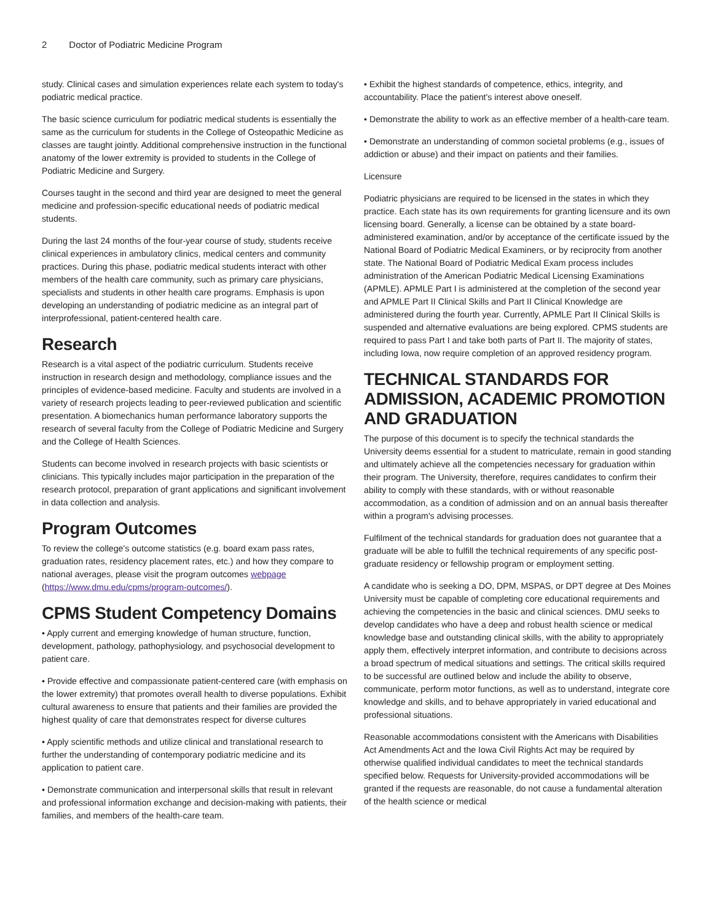2 Doctor of Podiatric Medicine Program
study. Clinical cases and simulation experiences relate each system to today's podiatric medical practice.
The basic science curriculum for podiatric medical students is essentially the same as the curriculum for students in the College of Osteopathic Medicine as classes are taught jointly. Additional comprehensive instruction in the functional anatomy of the lower extremity is provided to students in the College of Podiatric Medicine and Surgery.
Courses taught in the second and third year are designed to meet the general medicine and profession-specific educational needs of podiatric medical students.
During the last 24 months of the four-year course of study, students receive clinical experiences in ambulatory clinics, medical centers and community practices. During this phase, podiatric medical students interact with other members of the health care community, such as primary care physicians, specialists and students in other health care programs. Emphasis is upon developing an understanding of podiatric medicine as an integral part of interprofessional, patient-centered health care.
Research
Research is a vital aspect of the podiatric curriculum. Students receive instruction in research design and methodology, compliance issues and the principles of evidence-based medicine. Faculty and students are involved in a variety of research projects leading to peer-reviewed publication and scientific presentation. A biomechanics human performance laboratory supports the research of several faculty from the College of Podiatric Medicine and Surgery and the College of Health Sciences.
Students can become involved in research projects with basic scientists or clinicians. This typically includes major participation in the preparation of the research protocol, preparation of grant applications and significant involvement in data collection and analysis.
Program Outcomes
To review the college's outcome statistics (e.g. board exam pass rates, graduation rates, residency placement rates, etc.) and how they compare to national averages, please visit the program outcomes webpage (https://www.dmu.edu/cpms/program-outcomes/).
CPMS Student Competency Domains
• Apply current and emerging knowledge of human structure, function, development, pathology, pathophysiology, and psychosocial development to patient care.
• Provide effective and compassionate patient-centered care (with emphasis on the lower extremity) that promotes overall health to diverse populations. Exhibit cultural awareness to ensure that patients and their families are provided the highest quality of care that demonstrates respect for diverse cultures
• Apply scientific methods and utilize clinical and translational research to further the understanding of contemporary podiatric medicine and its application to patient care.
• Demonstrate communication and interpersonal skills that result in relevant and professional information exchange and decision-making with patients, their families, and members of the health-care team.
• Exhibit the highest standards of competence, ethics, integrity, and accountability. Place the patient's interest above oneself.
• Demonstrate the ability to work as an effective member of a health-care team.
• Demonstrate an understanding of common societal problems (e.g., issues of addiction or abuse) and their impact on patients and their families.
Licensure
Podiatric physicians are required to be licensed in the states in which they practice. Each state has its own requirements for granting licensure and its own licensing board. Generally, a license can be obtained by a state board-administered examination, and/or by acceptance of the certificate issued by the National Board of Podiatric Medical Examiners, or by reciprocity from another state. The National Board of Podiatric Medical Exam process includes administration of the American Podiatric Medical Licensing Examinations (APMLE). APMLE Part I is administered at the completion of the second year and APMLE Part II Clinical Skills and Part II Clinical Knowledge are administered during the fourth year. Currently, APMLE Part II Clinical Skills is suspended and alternative evaluations are being explored. CPMS students are required to pass Part I and take both parts of Part II. The majority of states, including Iowa, now require completion of an approved residency program.
TECHNICAL STANDARDS FOR ADMISSION, ACADEMIC PROMOTION AND GRADUATION
The purpose of this document is to specify the technical standards the University deems essential for a student to matriculate, remain in good standing and ultimately achieve all the competencies necessary for graduation within their program. The University, therefore, requires candidates to confirm their ability to comply with these standards, with or without reasonable accommodation, as a condition of admission and on an annual basis thereafter within a program's advising processes.
Fulfilment of the technical standards for graduation does not guarantee that a graduate will be able to fulfill the technical requirements of any specific post-graduate residency or fellowship program or employment setting.
A candidate who is seeking a DO, DPM, MSPAS, or DPT degree at Des Moines University must be capable of completing core educational requirements and achieving the competencies in the basic and clinical sciences. DMU seeks to develop candidates who have a deep and robust health science or medical knowledge base and outstanding clinical skills, with the ability to appropriately apply them, effectively interpret information, and contribute to decisions across a broad spectrum of medical situations and settings. The critical skills required to be successful are outlined below and include the ability to observe, communicate, perform motor functions, as well as to understand, integrate core knowledge and skills, and to behave appropriately in varied educational and professional situations.
Reasonable accommodations consistent with the Americans with Disabilities Act Amendments Act and the Iowa Civil Rights Act may be required by otherwise qualified individual candidates to meet the technical standards specified below. Requests for University-provided accommodations will be granted if the requests are reasonable, do not cause a fundamental alteration of the health science or medical